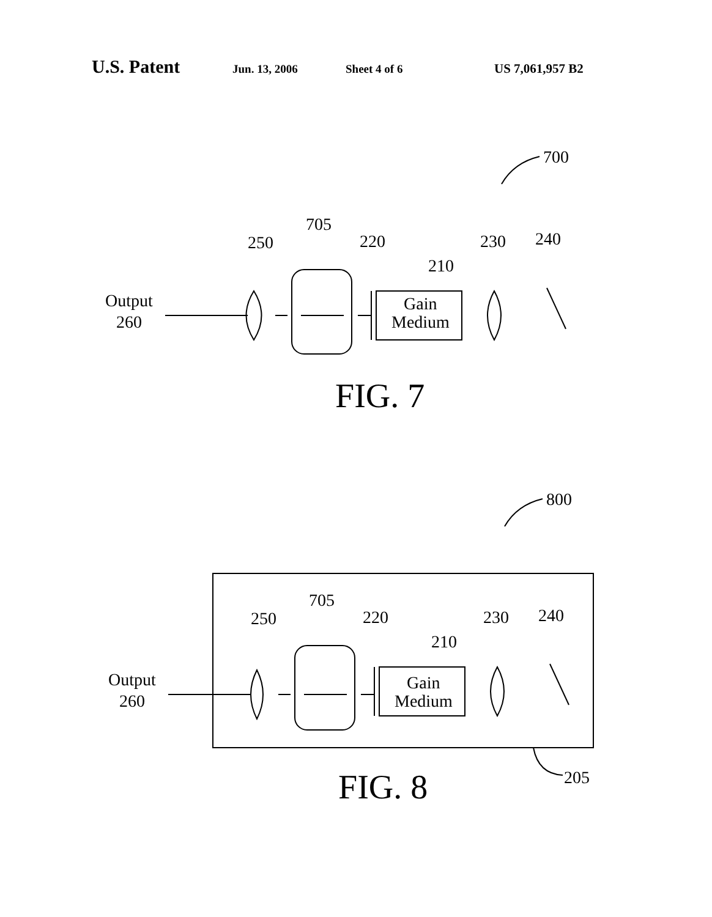U.S. Patent Jun. 13, 2006 Sheet 4 of 6 US 7,061,957 B2
700
705
250
220
210
230
240
Output
260
Gain
Medium
FIG. 7
800
705
250
220
210
230
240
Output
260
Gain
Medium
205
FIG. 8